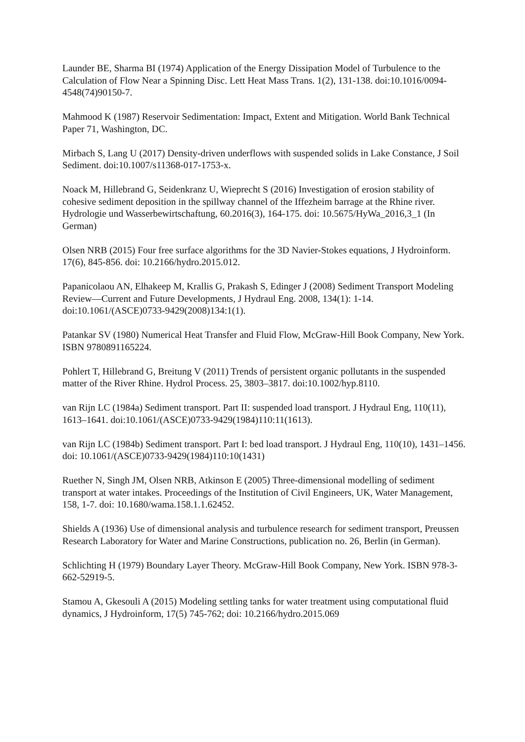Launder BE, Sharma BI (1974) Application of the Energy Dissipation Model of Turbulence to the Calculation of Flow Near a Spinning Disc. Lett Heat Mass Trans. 1(2), 131-138. doi:10.1016/0094-4548(74)90150-7.
Mahmood K (1987) Reservoir Sedimentation: Impact, Extent and Mitigation. World Bank Technical Paper 71, Washington, DC.
Mirbach S, Lang U (2017) Density-driven underflows with suspended solids in Lake Constance, J Soil Sediment. doi:10.1007/s11368-017-1753-x.
Noack M, Hillebrand G, Seidenkranz U, Wieprecht S (2016) Investigation of erosion stability of cohesive sediment deposition in the spillway channel of the Iffezheim barrage at the Rhine river. Hydrologie und Wasserbewirtschaftung, 60.2016(3), 164-175. doi: 10.5675/HyWa_2016,3_1 (In German)
Olsen NRB (2015) Four free surface algorithms for the 3D Navier-Stokes equations, J Hydroinform. 17(6), 845-856. doi: 10.2166/hydro.2015.012.
Papanicolaou AN, Elhakeep M, Krallis G, Prakash S, Edinger J (2008) Sediment Transport Modeling Review—Current and Future Developments, J Hydraul Eng. 2008, 134(1): 1-14. doi:10.1061/(ASCE)0733-9429(2008)134:1(1).
Patankar SV (1980) Numerical Heat Transfer and Fluid Flow, McGraw-Hill Book Company, New York. ISBN 9780891165224.
Pohlert T, Hillebrand G, Breitung V (2011) Trends of persistent organic pollutants in the suspended matter of the River Rhine. Hydrol Process. 25, 3803–3817. doi:10.1002/hyp.8110.
van Rijn LC (1984a) Sediment transport. Part II: suspended load transport. J Hydraul Eng, 110(11), 1613–1641. doi:10.1061/(ASCE)0733-9429(1984)110:11(1613).
van Rijn LC (1984b) Sediment transport. Part I: bed load transport. J Hydraul Eng, 110(10), 1431–1456. doi: 10.1061/(ASCE)0733-9429(1984)110:10(1431)
Ruether N, Singh JM, Olsen NRB, Atkinson E (2005) Three-dimensional modelling of sediment transport at water intakes. Proceedings of the Institution of Civil Engineers, UK, Water Management, 158, 1-7. doi: 10.1680/wama.158.1.1.62452.
Shields A (1936) Use of dimensional analysis and turbulence research for sediment transport, Preussen Research Laboratory for Water and Marine Constructions, publication no. 26, Berlin (in German).
Schlichting H (1979) Boundary Layer Theory. McGraw-Hill Book Company, New York. ISBN 978-3-662-52919-5.
Stamou A, Gkesouli A (2015) Modeling settling tanks for water treatment using computational fluid dynamics, J Hydroinform, 17(5) 745-762; doi: 10.2166/hydro.2015.069